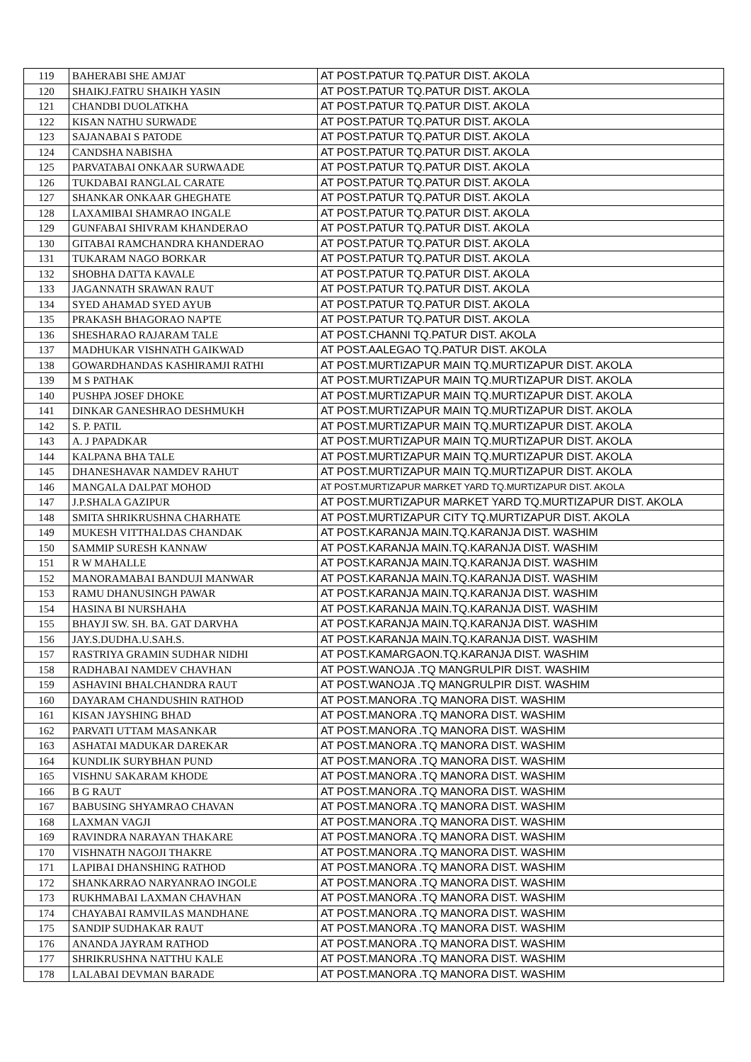| 119 | BAHERABI SHE AMJAT | AT POST.PATUR TQ.PATUR DIST. AKOLA |
| 120 | SHAIKJ.FATRU SHAIKH YASIN | AT POST.PATUR TQ.PATUR DIST. AKOLA |
| 121 | CHANDBI DUOLATKHA | AT POST.PATUR TQ.PATUR DIST. AKOLA |
| 122 | KISAN NATHU SURWADE | AT POST.PATUR TQ.PATUR DIST. AKOLA |
| 123 | SAJANABAI S PATODE | AT POST.PATUR TQ.PATUR DIST. AKOLA |
| 124 | CANDSHA NABISHA | AT POST.PATUR TQ.PATUR DIST. AKOLA |
| 125 | PARVATABAI ONKAAR SURWAADE | AT POST.PATUR TQ.PATUR DIST. AKOLA |
| 126 | TUKDABAI RANGLAL CARATE | AT POST.PATUR TQ.PATUR DIST. AKOLA |
| 127 | SHANKAR ONKAAR GHEGHATE | AT POST.PATUR TQ.PATUR DIST. AKOLA |
| 128 | LAXAMIBAI SHAMRAO INGALE | AT POST.PATUR TQ.PATUR DIST. AKOLA |
| 129 | GUNFABAI SHIVRAM KHANDERAO | AT POST.PATUR TQ.PATUR DIST. AKOLA |
| 130 | GITABAI RAMCHANDRA KHANDERAO | AT POST.PATUR TQ.PATUR DIST. AKOLA |
| 131 | TUKARAM NAGO BORKAR | AT POST.PATUR TQ.PATUR DIST. AKOLA |
| 132 | SHOBHA DATTA KAVALE | AT POST.PATUR TQ.PATUR DIST. AKOLA |
| 133 | JAGANNATH SRAWAN RAUT | AT POST.PATUR TQ.PATUR DIST. AKOLA |
| 134 | SYED AHAMAD SYED AYUB | AT POST.PATUR TQ.PATUR DIST. AKOLA |
| 135 | PRAKASH BHAGORAO NAPTE | AT POST.PATUR TQ.PATUR DIST. AKOLA |
| 136 | SHESHARAO RAJARAM TALE | AT POST.CHANNI TQ.PATUR DIST. AKOLA |
| 137 | MADHUKAR VISHNATH GAIKWAD | AT POST.AALEGAO TQ.PATUR DIST. AKOLA |
| 138 | GOWARDHANDAS KASHIRAMJI RATHI | AT POST.MURTIZAPUR MAIN TQ.MURTIZAPUR DIST. AKOLA |
| 139 | M S PATHAK | AT POST.MURTIZAPUR MAIN TQ.MURTIZAPUR DIST. AKOLA |
| 140 | PUSHPA JOSEF DHOKE | AT POST.MURTIZAPUR MAIN TQ.MURTIZAPUR DIST. AKOLA |
| 141 | DINKAR GANESHRAO DESHMUKH | AT POST.MURTIZAPUR MAIN TQ.MURTIZAPUR DIST. AKOLA |
| 142 | S. P. PATIL | AT POST.MURTIZAPUR MAIN TQ.MURTIZAPUR DIST. AKOLA |
| 143 | A. J PAPADKAR | AT POST.MURTIZAPUR MAIN TQ.MURTIZAPUR DIST. AKOLA |
| 144 | KALPANA BHA TALE | AT POST.MURTIZAPUR MAIN TQ.MURTIZAPUR DIST. AKOLA |
| 145 | DHANESHAVAR NAMDEV RAHUT | AT POST.MURTIZAPUR MAIN TQ.MURTIZAPUR DIST. AKOLA |
| 146 | MANGALA DALPAT MOHOD | AT POST.MURTIZAPUR MARKET YARD TQ.MURTIZAPUR DIST. AKOLA |
| 147 | J.P.SHALA GAZIPUR | AT POST.MURTIZAPUR MARKET YARD TQ.MURTIZAPUR DIST. AKOLA |
| 148 | SMITA SHRIKRUSHNA CHARHATE | AT POST.MURTIZAPUR CITY TQ.MURTIZAPUR DIST. AKOLA |
| 149 | MUKESH VITTHALDAS CHANDAK | AT POST.KARANJA MAIN.TQ.KARANJA DIST. WASHIM |
| 150 | SAMMIP SURESH KANNAW | AT POST.KARANJA MAIN.TQ.KARANJA DIST. WASHIM |
| 151 | R W MAHALLE | AT POST.KARANJA MAIN.TQ.KARANJA DIST. WASHIM |
| 152 | MANORAMABAI BANDUJI MANWAR | AT POST.KARANJA MAIN.TQ.KARANJA DIST. WASHIM |
| 153 | RAMU DHANUSINGH PAWAR | AT POST.KARANJA MAIN.TQ.KARANJA DIST. WASHIM |
| 154 | HASINA BI NURSHAHA | AT POST.KARANJA MAIN.TQ.KARANJA DIST. WASHIM |
| 155 | BHAYJI SW. SH. BA. GAT DARVHA | AT POST.KARANJA MAIN.TQ.KARANJA DIST. WASHIM |
| 156 | JAY.S.DUDHA.U.SAH.S. | AT POST.KARANJA MAIN.TQ.KARANJA DIST. WASHIM |
| 157 | RASTRIYA GRAMIN SUDHAR NIDHI | AT POST.KAMARGAON.TQ.KARANJA DIST. WASHIM |
| 158 | RADHABAI NAMDEV CHAVHAN | AT POST.WANOJA .TQ MANGRULPIR DIST. WASHIM |
| 159 | ASHAVINI BHALCHANDRA RAUT | AT POST.WANOJA .TQ MANGRULPIR DIST. WASHIM |
| 160 | DAYARAM CHANDUSHIN RATHOD | AT POST.MANORA .TQ MANORA DIST. WASHIM |
| 161 | KISAN JAYSHING BHAD | AT POST.MANORA .TQ MANORA DIST. WASHIM |
| 162 | PARVATI UTTAM MASANKAR | AT POST.MANORA .TQ MANORA DIST. WASHIM |
| 163 | ASHATAI MADUKAR DAREKAR | AT POST.MANORA .TQ MANORA DIST. WASHIM |
| 164 | KUNDLIK SURYBHAN PUND | AT POST.MANORA .TQ MANORA DIST. WASHIM |
| 165 | VISHNU SAKARAM KHODE | AT POST.MANORA .TQ MANORA DIST. WASHIM |
| 166 | B G RAUT | AT POST.MANORA .TQ MANORA DIST. WASHIM |
| 167 | BABUSING SHYAMRAO CHAVAN | AT POST.MANORA .TQ MANORA DIST. WASHIM |
| 168 | LAXMAN VAGJI | AT POST.MANORA .TQ MANORA DIST. WASHIM |
| 169 | RAVINDRA NARAYAN THAKARE | AT POST.MANORA .TQ MANORA DIST. WASHIM |
| 170 | VISHNATH NAGOJI THAKRE | AT POST.MANORA .TQ MANORA DIST. WASHIM |
| 171 | LAPIBAI DHANSHING RATHOD | AT POST.MANORA .TQ MANORA DIST. WASHIM |
| 172 | SHANKARRAO NARYANRAO INGOLE | AT POST.MANORA .TQ MANORA DIST. WASHIM |
| 173 | RUKHMABAI LAXMAN CHAVHAN | AT POST.MANORA .TQ MANORA DIST. WASHIM |
| 174 | CHAYABAI RAMVILAS MANDHANE | AT POST.MANORA .TQ MANORA DIST. WASHIM |
| 175 | SANDIP SUDHAKAR RAUT | AT POST.MANORA .TQ MANORA DIST. WASHIM |
| 176 | ANANDA JAYRAM RATHOD | AT POST.MANORA .TQ MANORA DIST. WASHIM |
| 177 | SHRIKRUSHNA NATTHU KALE | AT POST.MANORA .TQ MANORA DIST. WASHIM |
| 178 | LALABAI DEVMAN BARADE | AT POST.MANORA .TQ MANORA DIST. WASHIM |